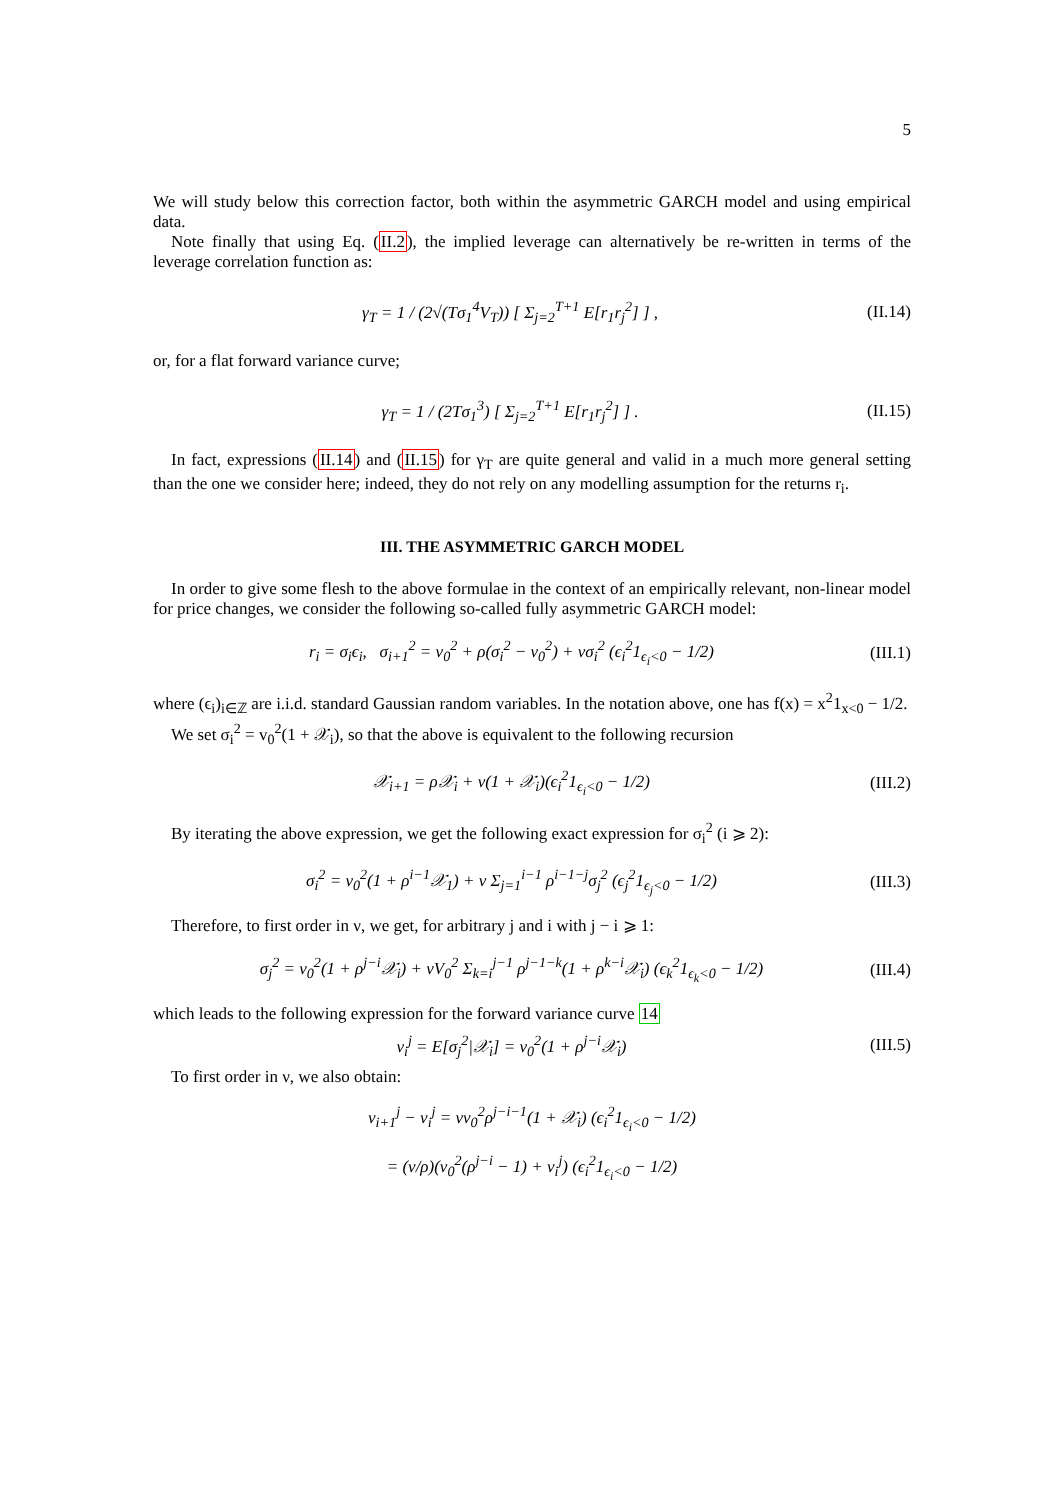5
We will study below this correction factor, both within the asymmetric GARCH model and using empirical data.
Note finally that using Eq. (II.2), the implied leverage can alternatively be re-written in terms of the leverage correlation function as:
γ<sub>T</sub> = 1 / (2√(Tσ<sub>1</sub><sup>4</sup>V<sub>T</sub>)) [ Σ<sub>j=2</sub><sup>T+1</sup> E[r<sub>1</sub>r<sub>j</sub><sup>2</sup>] ] , (II.14)
or, for a flat forward variance curve;
γ<sub>T</sub> = 1 / (2Tσ<sub>1</sub><sup>3</sup>) [ Σ<sub>j=2</sub><sup>T+1</sup> E[r<sub>1</sub>r<sub>j</sub><sup>2</sup>] ] . (II.15)
In fact, expressions (II.14) and (II.15) for γ<sub>T</sub> are quite general and valid in a much more general setting than the one we consider here; indeed, they do not rely on any modelling assumption for the returns r<sub>i</sub>.
III. THE ASYMMETRIC GARCH MODEL
In order to give some flesh to the above formulae in the context of an empirically relevant, non-linear model for price changes, we consider the following so-called fully asymmetric GARCH model:
r<sub>i</sub> = σ<sub>i</sub>ϵ<sub>i</sub>, σ<sub>i+1</sub><sup>2</sup> = v<sub>0</sub><sup>2</sup> + ρ(σ<sub>i</sub><sup>2</sup> − v<sub>0</sub><sup>2</sup>) + νσ<sub>i</sub><sup>2</sup> (ϵ<sub>i</sub><sup>2</sup>1<sub>ϵ<sub>i</sub><0</sub> − 1/2) (III.1)
where (ϵ<sub>i</sub>)<sub>i∈ℤ</sub> are i.i.d. standard Gaussian random variables. In the notation above, one has f(x) = x<sup>2</sup>1<sub>x<0</sub> − 1/2.
We set σ<sub>i</sub><sup>2</sup> = v<sub>0</sub><sup>2</sup>(1 + 𝒳<sub>i</sub>), so that the above is equivalent to the following recursion
𝒳<sub>i+1</sub> = ρ𝒳<sub>i</sub> + ν(1 + 𝒳<sub>i</sub>)(ϵ<sub>i</sub><sup>2</sup>1<sub>ϵ<sub>i</sub><0</sub> − 1/2) (III.2)
By iterating the above expression, we get the following exact expression for σ<sub>i</sub><sup>2</sup> (i ⩾ 2):
σ<sub>i</sub><sup>2</sup> = v<sub>0</sub><sup>2</sup>(1 + ρ<sup>i−1</sup>𝒳<sub>1</sub>) + ν Σ<sub>j=1</sub><sup>i−1</sup> ρ<sup>i−1−j</sup>σ<sub>j</sub><sup>2</sup> (ϵ<sub>j</sub><sup>2</sup>1<sub>ϵ<sub>j</sub><0</sub> − 1/2) (III.3)
Therefore, to first order in ν, we get, for arbitrary j and i with j − i ⩾ 1:
σ<sub>j</sub><sup>2</sup> = v<sub>0</sub><sup>2</sup>(1 + ρ<sup>j−i</sup>𝒳<sub>i</sub>) + νV<sub>0</sub><sup>2</sup> Σ<sub>k=i</sub><sup>j−1</sup> ρ<sup>j−1−k</sup>(1 + ρ<sup>k−i</sup>𝒳<sub>i</sub>) (ϵ<sub>k</sub><sup>2</sup>1<sub>ϵ<sub>k</sub><0</sub> − 1/2) (III.4)
which leads to the following expression for the forward variance curve 14
v<sub>i</sub><sup>j</sup> = E[σ<sub>j</sub><sup>2</sup>|𝒳<sub>i</sub>] = v<sub>0</sub><sup>2</sup>(1 + ρ<sup>j−i</sup>𝒳<sub>i</sub>) (III.5)
To first order in ν, we also obtain:
v<sub>i+1</sub><sup>j</sup> − v<sub>i</sub><sup>j</sup> = νv<sub>0</sub><sup>2</sup>ρ<sup>j−i−1</sup>(1 + 𝒳<sub>i</sub>) (ϵ<sub>i</sub><sup>2</sup>1<sub>ϵ<sub>i</sub><0</sub> − 1/2)
= (ν/ρ)(v<sub>0</sub><sup>2</sup>(ρ<sup>j−i</sup> − 1) + v<sub>i</sub><sup>j</sup>) (ϵ<sub>i</sub><sup>2</sup>1<sub>ϵ<sub>i</sub><0</sub> − 1/2)